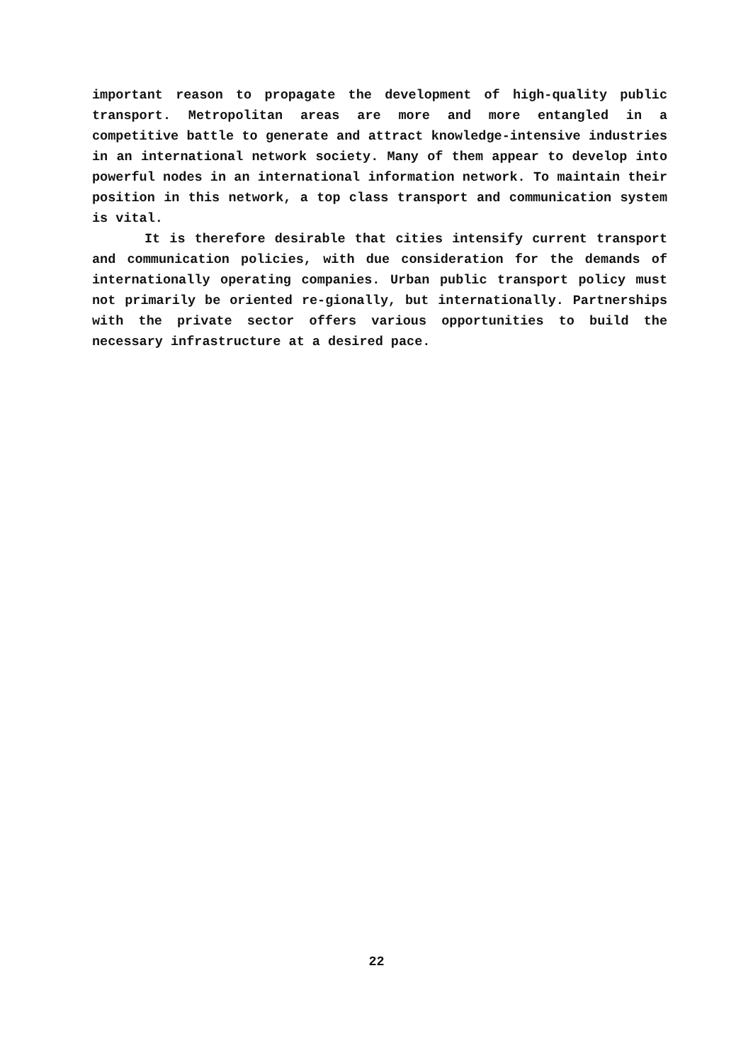important reason to propagate the development of high-quality public transport. Metropolitan areas are more and more entangled in a competitive battle to generate and attract knowledge-intensive industries in an international network society. Many of them appear to develop into powerful nodes in an international information network. To maintain their position in this network, a top class transport and communication system is vital.
It is therefore desirable that cities intensify current transport and communication policies, with due consideration for the demands of internationally operating companies. Urban public transport policy must not primarily be oriented re-gionally, but internationally. Partnerships with the private sector offers various opportunities to build the necessary infrastructure at a desired pace.
22